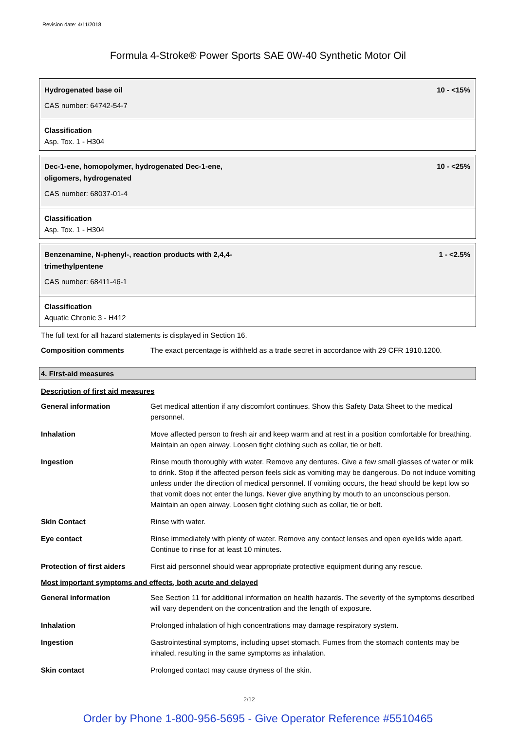Revision date: 4/11/2018
Formula 4-Stroke® Power Sports SAE 0W-40 Synthetic Motor Oil
Hydrogenated base oil 10 - <15%
CAS number: 64742-54-7
Classification
Asp. Tox. 1 - H304
Dec-1-ene, homopolymer, hydrogenated Dec-1-ene,
oligomers, hydrogenated
10 - <25%
CAS number: 68037-01-4
Classification
Asp. Tox. 1 - H304
Benzenamine, N-phenyl-, reaction products with 2,4,4-
trimethylpentene
1 - <2.5%
CAS number: 68411-46-1
Classification
Aquatic Chronic 3 - H412
The full text for all hazard statements is displayed in Section 16.
| Composition comments | The exact percentage is withheld as a trade secret in accordance with 29 CFR 1910.1200. |
4. First-aid measures
Description of first aid measures
| General information | Get medical attention if any discomfort continues. Show this Safety Data Sheet to the medical personnel. |
| Inhalation | Move affected person to fresh air and keep warm and at rest in a position comfortable for breathing. Maintain an open airway. Loosen tight clothing such as collar, tie or belt. |
| Ingestion | Rinse mouth thoroughly with water. Remove any dentures. Give a few small glasses of water or milk to drink. Stop if the affected person feels sick as vomiting may be dangerous. Do not induce vomiting unless under the direction of medical personnel. If vomiting occurs, the head should be kept low so that vomit does not enter the lungs. Never give anything by mouth to an unconscious person. Maintain an open airway. Loosen tight clothing such as collar, tie or belt. |
| Skin Contact | Rinse with water. |
| Eye contact | Rinse immediately with plenty of water. Remove any contact lenses and open eyelids wide apart. Continue to rinse for at least 10 minutes. |
| Protection of first aiders | First aid personnel should wear appropriate protective equipment during any rescue. |
Most important symptoms and effects, both acute and delayed
| General information | See Section 11 for additional information on health hazards. The severity of the symptoms described will vary dependent on the concentration and the length of exposure. |
| Inhalation | Prolonged inhalation of high concentrations may damage respiratory system. |
| Ingestion | Gastrointestinal symptoms, including upset stomach. Fumes from the stomach contents may be inhaled, resulting in the same symptoms as inhalation. |
| Skin contact | Prolonged contact may cause dryness of the skin. |
2/12
Order by Phone 1-800-956-5695 - Give Operator Reference #5510465